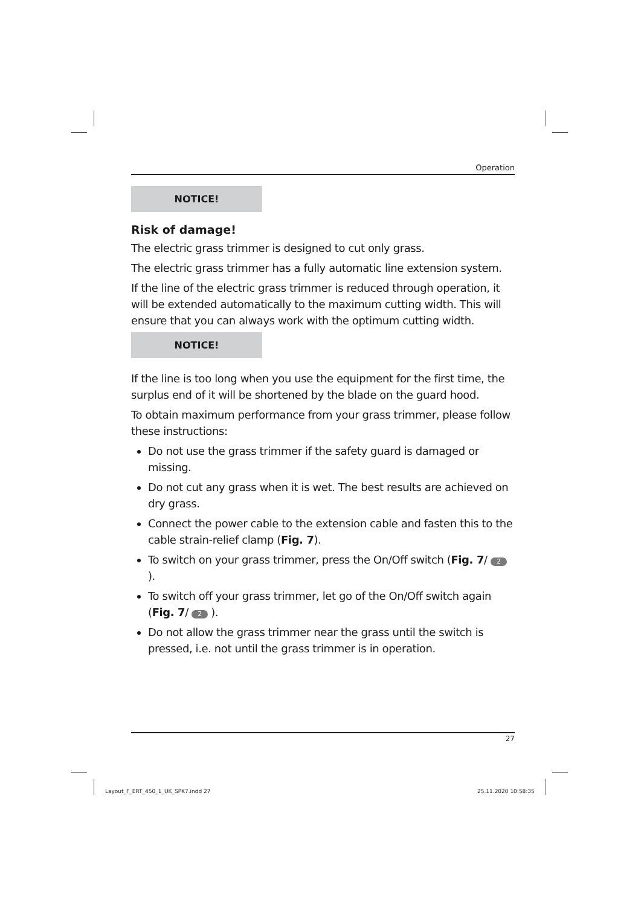Operation
NOTICE!
Risk of damage!
The electric grass trimmer is designed to cut only grass.
The electric grass trimmer has a fully automatic line extension system.
If the line of the electric grass trimmer is reduced through operation, it will be extended automatically to the maximum cutting width. This will ensure that you can always work with the optimum cutting width.
NOTICE!
If the line is too long when you use the equipment for the first time, the surplus end of it will be shortened by the blade on the guard hood.
To obtain maximum performance from your grass trimmer, please follow these instructions:
Do not use the grass trimmer if the safety guard is damaged or missing.
Do not cut any grass when it is wet. The best results are achieved on dry grass.
Connect the power cable to the extension cable and fasten this to the cable strain-relief clamp (Fig. 7).
To switch on your grass trimmer, press the On/Off switch (Fig. 7/ 2 ).
To switch off your grass trimmer, let go of the On/Off switch again (Fig. 7/ 2 ).
Do not allow the grass trimmer near the grass until the switch is pressed, i.e. not until the grass trimmer is in operation.
27
Layout_F_ERT_450_1_UK_SPK7.indd 27
25.11.2020 10:58:35